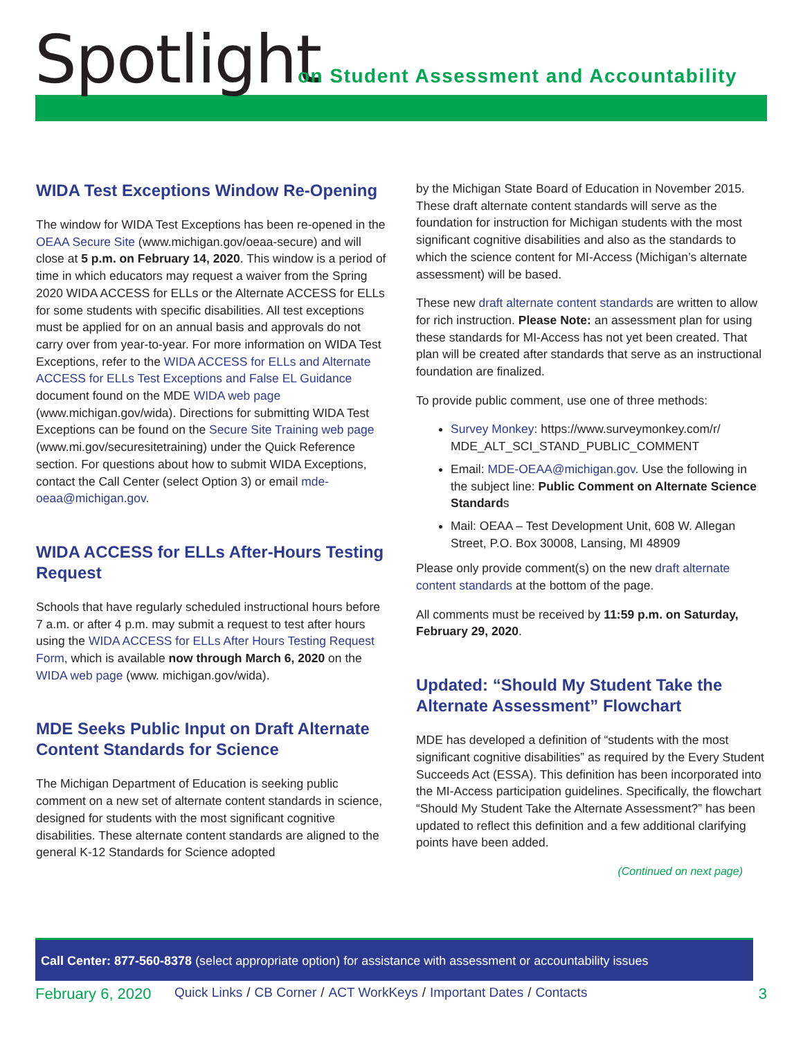Spotlight
on Student Assessment and Accountability
WIDA Test Exceptions Window Re-Opening
The window for WIDA Test Exceptions has been re-opened in the OEAA Secure Site (www.michigan.gov/oeaa-secure) and will close at 5 p.m. on February 14, 2020. This window is a period of time in which educators may request a waiver from the Spring 2020 WIDA ACCESS for ELLs or the Alternate ACCESS for ELLs for some students with specific disabilities. All test exceptions must be applied for on an annual basis and approvals do not carry over from year-to-year. For more information on WIDA Test Exceptions, refer to the WIDA ACCESS for ELLs and Alternate ACCESS for ELLs Test Exceptions and False EL Guidance document found on the MDE WIDA web page (www.michigan.gov/wida). Directions for submitting WIDA Test Exceptions can be found on the Secure Site Training web page (www.mi.gov/securesitetraining) under the Quick Reference section. For questions about how to submit WIDA Exceptions, contact the Call Center (select Option 3) or email mde-oeaa@michigan.gov.
WIDA ACCESS for ELLs After-Hours Testing Request
Schools that have regularly scheduled instructional hours before 7 a.m. or after 4 p.m. may submit a request to test after hours using the WIDA ACCESS for ELLs After Hours Testing Request Form, which is available now through March 6, 2020 on the WIDA web page (www. michigan.gov/wida).
MDE Seeks Public Input on Draft Alternate Content Standards for Science
The Michigan Department of Education is seeking public comment on a new set of alternate content standards in science, designed for students with the most significant cognitive disabilities. These alternate content standards are aligned to the general K-12 Standards for Science adopted
by the Michigan State Board of Education in November 2015. These draft alternate content standards will serve as the foundation for instruction for Michigan students with the most significant cognitive disabilities and also as the standards to which the science content for MI-Access (Michigan’s alternate assessment) will be based.
These new draft alternate content standards are written to allow for rich instruction. Please Note: an assessment plan for using these standards for MI-Access has not yet been created. That plan will be created after standards that serve as an instructional foundation are finalized.
To provide public comment, use one of three methods:
Survey Monkey: https://www.surveymonkey.com/r/ MDE_ALT_SCI_STAND_PUBLIC_COMMENT
Email: MDE-OEAA@michigan.gov. Use the following in the subject line: Public Comment on Alternate Science Standards
Mail: OEAA – Test Development Unit, 608 W. Allegan Street, P.O. Box 30008, Lansing, MI 48909
Please only provide comment(s) on the new draft alternate content standards at the bottom of the page.
All comments must be received by 11:59 p.m. on Saturday, February 29, 2020.
Updated: “Should My Student Take the Alternate Assessment” Flowchart
MDE has developed a definition of “students with the most significant cognitive disabilities” as required by the Every Student Succeeds Act (ESSA). This definition has been incorporated into the MI-Access participation guidelines. Specifically, the flowchart “Should My Student Take the Alternate Assessment?” has been updated to reflect this definition and a few additional clarifying points have been added.
(Continued on next page)
Call Center: 877-560-8378 (select appropriate option) for assistance with assessment or accountability issues
February 6, 2020 Quick Links / CB Corner / ACT WorkKeys / Important Dates / Contacts 3